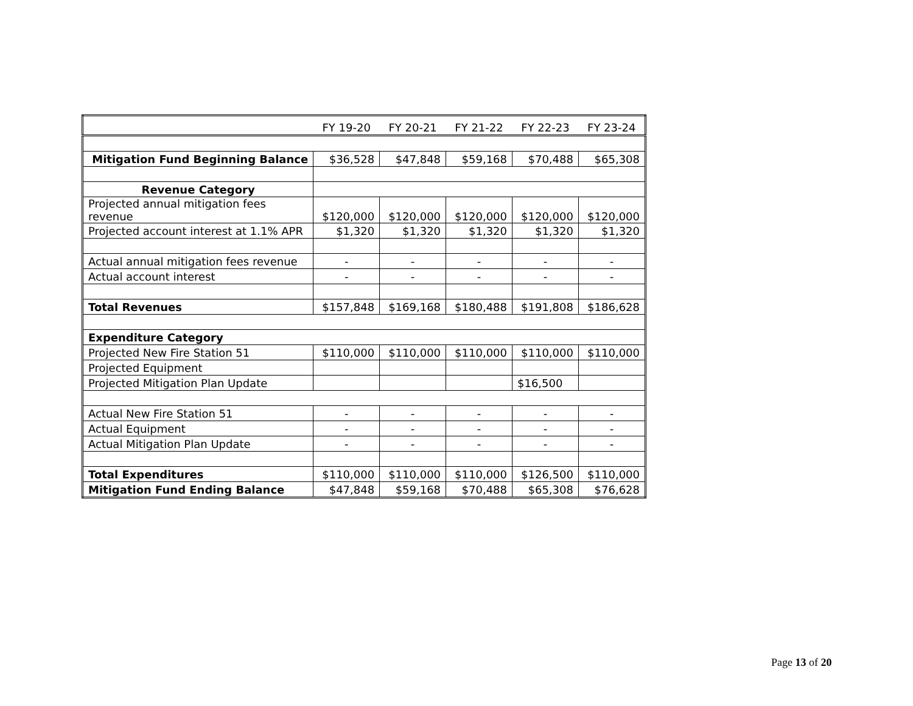| | FY 19-20 | FY 20-21 | FY 21-22 | FY 22-23 | FY 23-24 |
| Mitigation Fund Beginning Balance | $36,528 | $47,848 | $59,168 | $70,488 | $65,308 |
| Revenue Category | | | | | |
| Projected annual mitigation fees revenue | $120,000 | $120,000 | $120,000 | $120,000 | $120,000 |
| Projected account interest at 1.1% APR | $1,320 | $1,320 | $1,320 | $1,320 | $1,320 |
| Actual annual mitigation fees revenue | - | - | - | - | - |
| Actual account interest | - | - | - | - | - |
| Total Revenues | $157,848 | $169,168 | $180,488 | $191,808 | $186,628 |
| Expenditure Category | | | | | |
| Projected New Fire Station 51 | $110,000 | $110,000 | $110,000 | $110,000 | $110,000 |
| Projected Equipment | | | | | |
| Projected Mitigation Plan Update | | | | $16,500 | |
| Actual New Fire Station 51 | - | - | - | - | - |
| Actual Equipment | - | - | - | - | - |
| Actual Mitigation Plan Update | - | - | - | - | - |
| Total Expenditures | $110,000 | $110,000 | $110,000 | $126,500 | $110,000 |
| Mitigation Fund Ending Balance | $47,848 | $59,168 | $70,488 | $65,308 | $76,628 |
Page 13 of 20